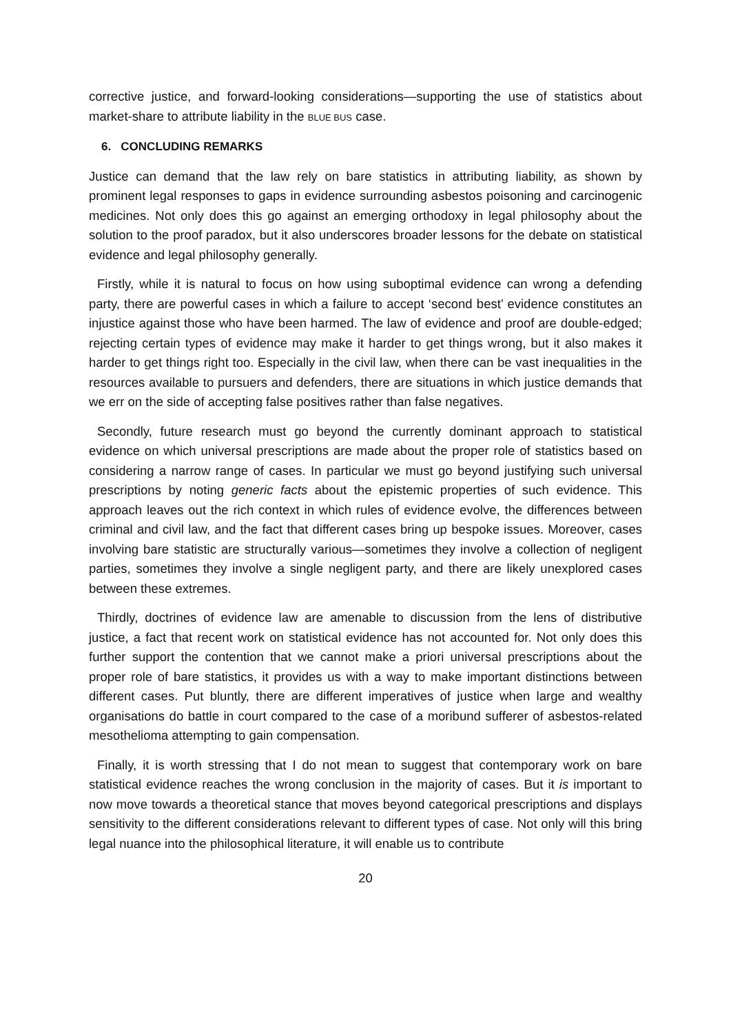corrective justice, and forward-looking considerations—supporting the use of statistics about market-share to attribute liability in the BLUE BUS case.
6. CONCLUDING REMARKS
Justice can demand that the law rely on bare statistics in attributing liability, as shown by prominent legal responses to gaps in evidence surrounding asbestos poisoning and carcinogenic medicines. Not only does this go against an emerging orthodoxy in legal philosophy about the solution to the proof paradox, but it also underscores broader lessons for the debate on statistical evidence and legal philosophy generally.
Firstly, while it is natural to focus on how using suboptimal evidence can wrong a defending party, there are powerful cases in which a failure to accept ‘second best’ evidence constitutes an injustice against those who have been harmed. The law of evidence and proof are double-edged; rejecting certain types of evidence may make it harder to get things wrong, but it also makes it harder to get things right too. Especially in the civil law, when there can be vast inequalities in the resources available to pursuers and defenders, there are situations in which justice demands that we err on the side of accepting false positives rather than false negatives.
Secondly, future research must go beyond the currently dominant approach to statistical evidence on which universal prescriptions are made about the proper role of statistics based on considering a narrow range of cases. In particular we must go beyond justifying such universal prescriptions by noting generic facts about the epistemic properties of such evidence. This approach leaves out the rich context in which rules of evidence evolve, the differences between criminal and civil law, and the fact that different cases bring up bespoke issues. Moreover, cases involving bare statistic are structurally various—sometimes they involve a collection of negligent parties, sometimes they involve a single negligent party, and there are likely unexplored cases between these extremes.
Thirdly, doctrines of evidence law are amenable to discussion from the lens of distributive justice, a fact that recent work on statistical evidence has not accounted for. Not only does this further support the contention that we cannot make a priori universal prescriptions about the proper role of bare statistics, it provides us with a way to make important distinctions between different cases. Put bluntly, there are different imperatives of justice when large and wealthy organisations do battle in court compared to the case of a moribund sufferer of asbestos-related mesothelioma attempting to gain compensation.
Finally, it is worth stressing that I do not mean to suggest that contemporary work on bare statistical evidence reaches the wrong conclusion in the majority of cases. But it is important to now move towards a theoretical stance that moves beyond categorical prescriptions and displays sensitivity to the different considerations relevant to different types of case. Not only will this bring legal nuance into the philosophical literature, it will enable us to contribute
20